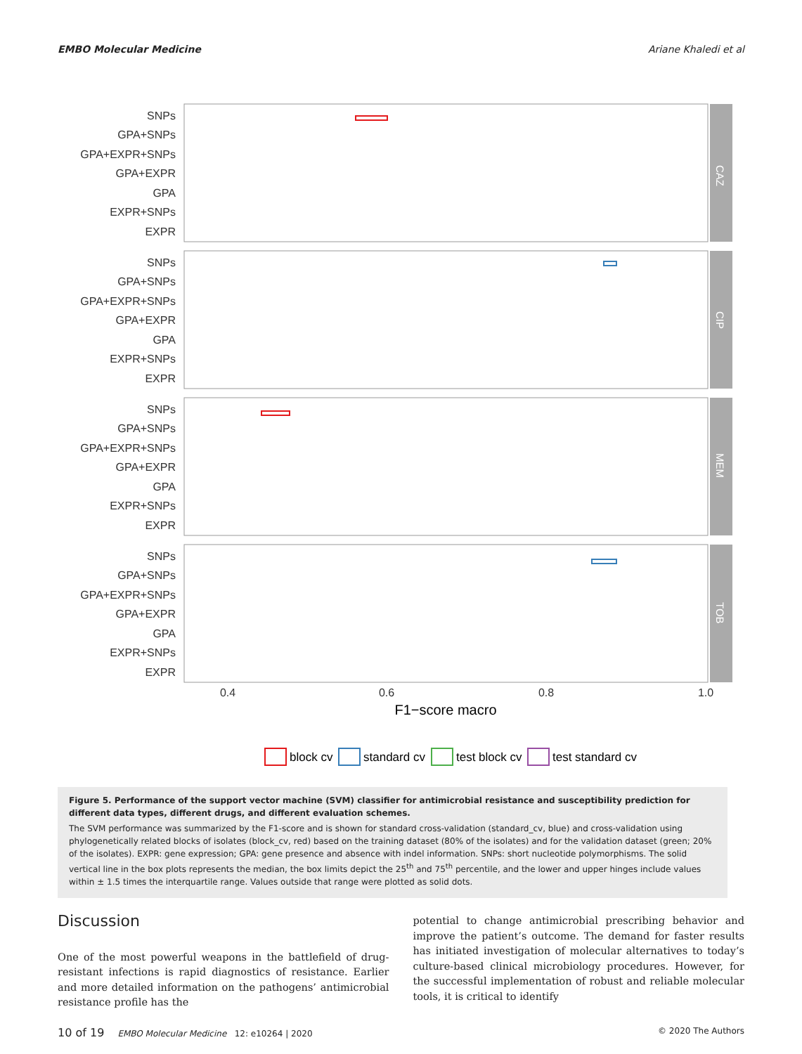EMBO Molecular Medicine Ariane Khaledi et al
SNPs
GPA+SNPs
GPA+EXPR+SNPs
GPA+EXPR
GPA
EXPR+SNPs
EXPR
SNPs
GPA+SNPs
GPA+EXPR+SNPs
GPA+EXPR
GPA
EXPR+SNPs
EXPR
SNPs
GPA+SNPs
GPA+EXPR+SNPs
GPA+EXPR
GPA
EXPR+SNPs
EXPR
SNPs
GPA+SNPs
GPA+EXPR+SNPs
GPA+EXPR
GPA
EXPR+SNPs
EXPR
CAZ
CIP
MEM
TOB
0.4
0.6
0.8
1.0
F1−score macro
block cv
standard cv
test block cv
test standard cv
Figure 5. Performance of the support vector machine (SVM) classifier for antimicrobial resistance and susceptibility prediction for different data types, different drugs, and different evaluation schemes.
The SVM performance was summarized by the F1-score and is shown for standard cross-validation (standard_cv, blue) and cross-validation using phylogenetically related blocks of isolates (block_cv, red) based on the training dataset (80% of the isolates) and for the validation dataset (green; 20% of the isolates). EXPR: gene expression; GPA: gene presence and absence with indel information. SNPs: short nucleotide polymorphisms. The solid vertical line in the box plots represents the median, the box limits depict the 25<sup>th</sup> and 75<sup>th</sup> percentile, and the lower and upper hinges include values within ± 1.5 times the interquartile range. Values outside that range were plotted as solid dots.
Discussion
One of the most powerful weapons in the battlefield of drug-resistant infections is rapid diagnostics of resistance. Earlier and more detailed information on the pathogens’ antimicrobial resistance profile has the
potential to change antimicrobial prescribing behavior and improve the patient’s outcome. The demand for faster results has initiated investigation of molecular alternatives to today’s culture-based clinical microbiology procedures. However, for the successful implementation of robust and reliable molecular tools, it is critical to identify
10 of 19 EMBO Molecular Medicine 12: e10264 | 2020 © 2020 The Authors